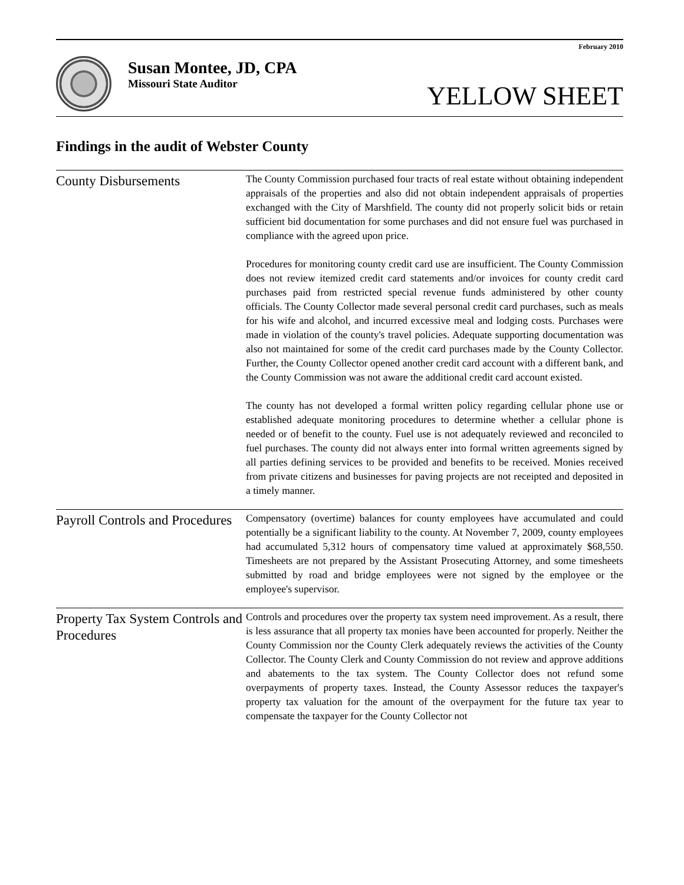February 2010
Susan Montee, JD, CPA
Missouri State Auditor
YELLOW SHEET
Findings in the audit of Webster County
County Disbursements
The County Commission purchased four tracts of real estate without obtaining independent appraisals of the properties and also did not obtain independent appraisals of properties exchanged with the City of Marshfield. The county did not properly solicit bids or retain sufficient bid documentation for some purchases and did not ensure fuel was purchased in compliance with the agreed upon price.
Procedures for monitoring county credit card use are insufficient. The County Commission does not review itemized credit card statements and/or invoices for county credit card purchases paid from restricted special revenue funds administered by other county officials. The County Collector made several personal credit card purchases, such as meals for his wife and alcohol, and incurred excessive meal and lodging costs. Purchases were made in violation of the county's travel policies. Adequate supporting documentation was also not maintained for some of the credit card purchases made by the County Collector. Further, the County Collector opened another credit card account with a different bank, and the County Commission was not aware the additional credit card account existed.
The county has not developed a formal written policy regarding cellular phone use or established adequate monitoring procedures to determine whether a cellular phone is needed or of benefit to the county. Fuel use is not adequately reviewed and reconciled to fuel purchases. The county did not always enter into formal written agreements signed by all parties defining services to be provided and benefits to be received. Monies received from private citizens and businesses for paving projects are not receipted and deposited in a timely manner.
Payroll Controls and Procedures
Compensatory (overtime) balances for county employees have accumulated and could potentially be a significant liability to the county. At November 7, 2009, county employees had accumulated 5,312 hours of compensatory time valued at approximately $68,550. Timesheets are not prepared by the Assistant Prosecuting Attorney, and some timesheets submitted by road and bridge employees were not signed by the employee or the employee's supervisor.
Property Tax System Controls and Procedures
Controls and procedures over the property tax system need improvement. As a result, there is less assurance that all property tax monies have been accounted for properly. Neither the County Commission nor the County Clerk adequately reviews the activities of the County Collector. The County Clerk and County Commission do not review and approve additions and abatements to the tax system. The County Collector does not refund some overpayments of property taxes. Instead, the County Assessor reduces the taxpayer's property tax valuation for the amount of the overpayment for the future tax year to compensate the taxpayer for the County Collector not